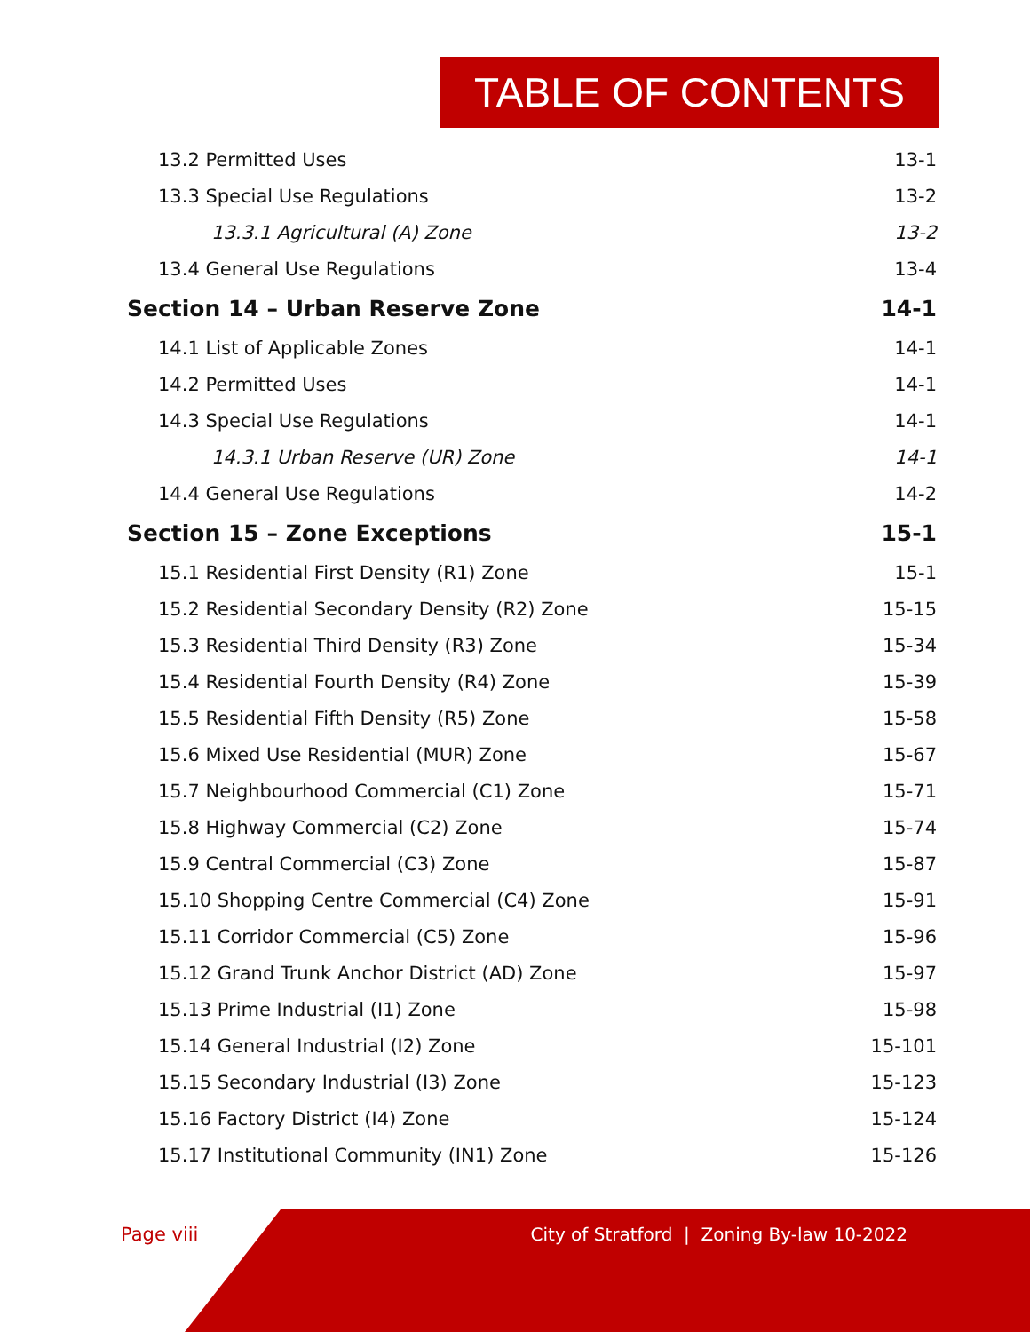TABLE OF CONTENTS
13.2 Permitted Uses 13-1
13.3 Special Use Regulations 13-2
13.3.1 Agricultural (A) Zone 13-2
13.4 General Use Regulations 13-4
Section 14 – Urban Reserve Zone 14-1
14.1 List of Applicable Zones 14-1
14.2 Permitted Uses 14-1
14.3 Special Use Regulations 14-1
14.3.1 Urban Reserve (UR) Zone 14-1
14.4 General Use Regulations 14-2
Section 15 – Zone Exceptions 15-1
15.1 Residential First Density (R1) Zone 15-1
15.2 Residential Secondary Density (R2) Zone 15-15
15.3 Residential Third Density (R3) Zone 15-34
15.4 Residential Fourth Density (R4) Zone 15-39
15.5 Residential Fifth Density (R5) Zone 15-58
15.6 Mixed Use Residential (MUR) Zone 15-67
15.7 Neighbourhood Commercial (C1) Zone 15-71
15.8 Highway Commercial (C2) Zone 15-74
15.9 Central Commercial (C3) Zone 15-87
15.10 Shopping Centre Commercial (C4) Zone 15-91
15.11 Corridor Commercial (C5) Zone 15-96
15.12 Grand Trunk Anchor District (AD) Zone 15-97
15.13 Prime Industrial (I1) Zone 15-98
15.14 General Industrial (I2) Zone 15-101
15.15 Secondary Industrial (I3) Zone 15-123
15.16 Factory District (I4) Zone 15-124
15.17 Institutional Community (IN1) Zone 15-126
Page viii
City of Stratford | Zoning By-law 10-2022